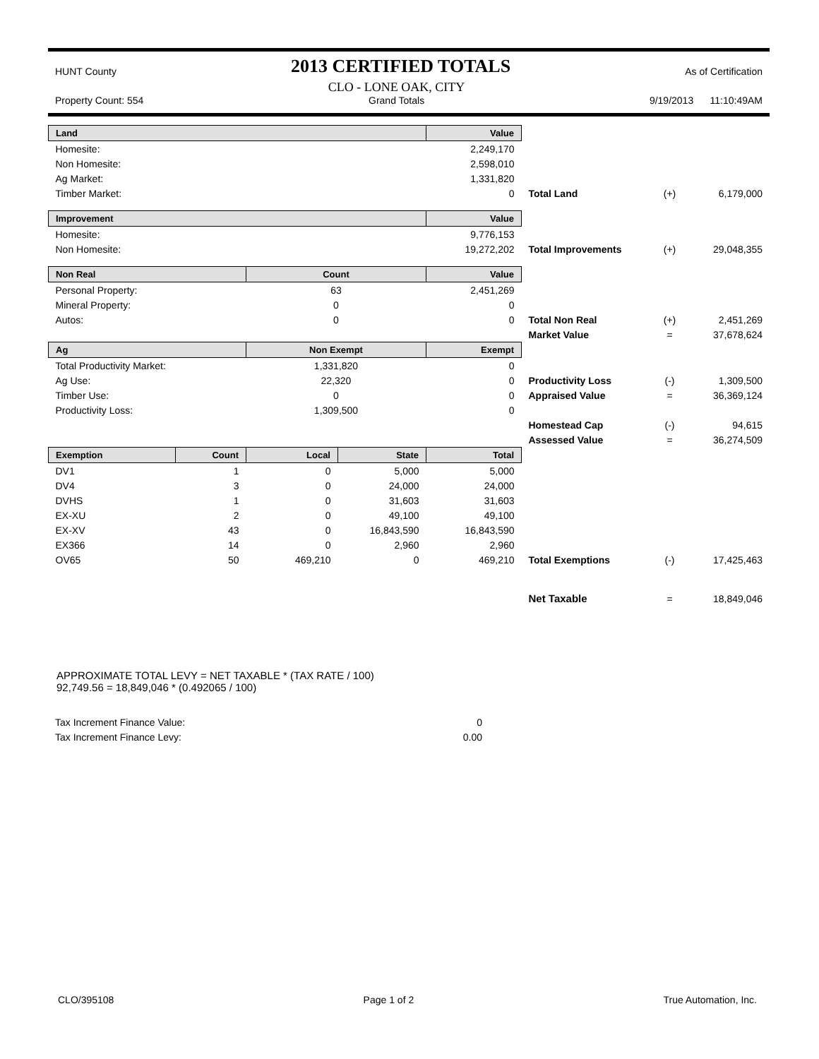HUNT County 2013 CERTIFIED TOTALS As of Certification
Property Count: 554 CLO - LONE OAK, CITY
Grand Totals 9/19/2013 11:10:49AM
| Land | | | | Value | | | |
| Homesite: | | | | 2,249,170 | | | |
| Non Homesite: | | | | 2,598,010 | | | |
| Ag Market: | | | | 1,331,820 | | | |
| Timber Market: | | | | 0 | Total Land | (+) | 6,179,000 |
| Improvement | | | | Value | | | |
| Homesite: | | | | 9,776,153 | | | |
| Non Homesite: | | | | 19,272,202 | Total Improvements | (+) | 29,048,355 |
| Non Real | | Count | | Value | | | |
| Personal Property: | | 63 | | 2,451,269 | | | |
| Mineral Property: | | 0 | | 0 | | | |
| Autos: | | 0 | | 0 | Total Non Real | (+) | 2,451,269 |
| | | | | | Market Value | = | 37,678,624 |
| Ag | | Non Exempt | | Exempt | | | |
| Total Productivity Market: | | 1,331,820 | | 0 | | | |
| Ag Use: | | 22,320 | | 0 | Productivity Loss | (-) | 1,309,500 |
| Timber Use: | | 0 | | 0 | Appraised Value | = | 36,369,124 |
| Productivity Loss: | | 1,309,500 | | 0 | | | |
| | | | | | Homestead Cap | (-) | 94,615 |
| | | | | | Assessed Value | = | 36,274,509 |
| Exemption | Count | Local | State | Total | | | |
| DV1 | 1 | 0 | 5,000 | 5,000 | | | |
| DV4 | 3 | 0 | 24,000 | 24,000 | | | |
| DVHS | 1 | 0 | 31,603 | 31,603 | | | |
| EX-XU | 2 | 0 | 49,100 | 49,100 | | | |
| EX-XV | 43 | 0 | 16,843,590 | 16,843,590 | | | |
| EX366 | 14 | 0 | 2,960 | 2,960 | | | |
| OV65 | 50 | 469,210 | 0 | 469,210 | Total Exemptions | (-) | 17,425,463 |
| | | | | | Net Taxable | = | 18,849,046 |
APPROXIMATE TOTAL LEVY = NET TAXABLE * (TAX RATE / 100)
92,749.56 = 18,849,046 * (0.492065 / 100)
| Tax Increment Finance Value: | 0 |
| Tax Increment Finance Levy: | 0.00 |
CLO/395108 Page 1 of 2 True Automation, Inc.